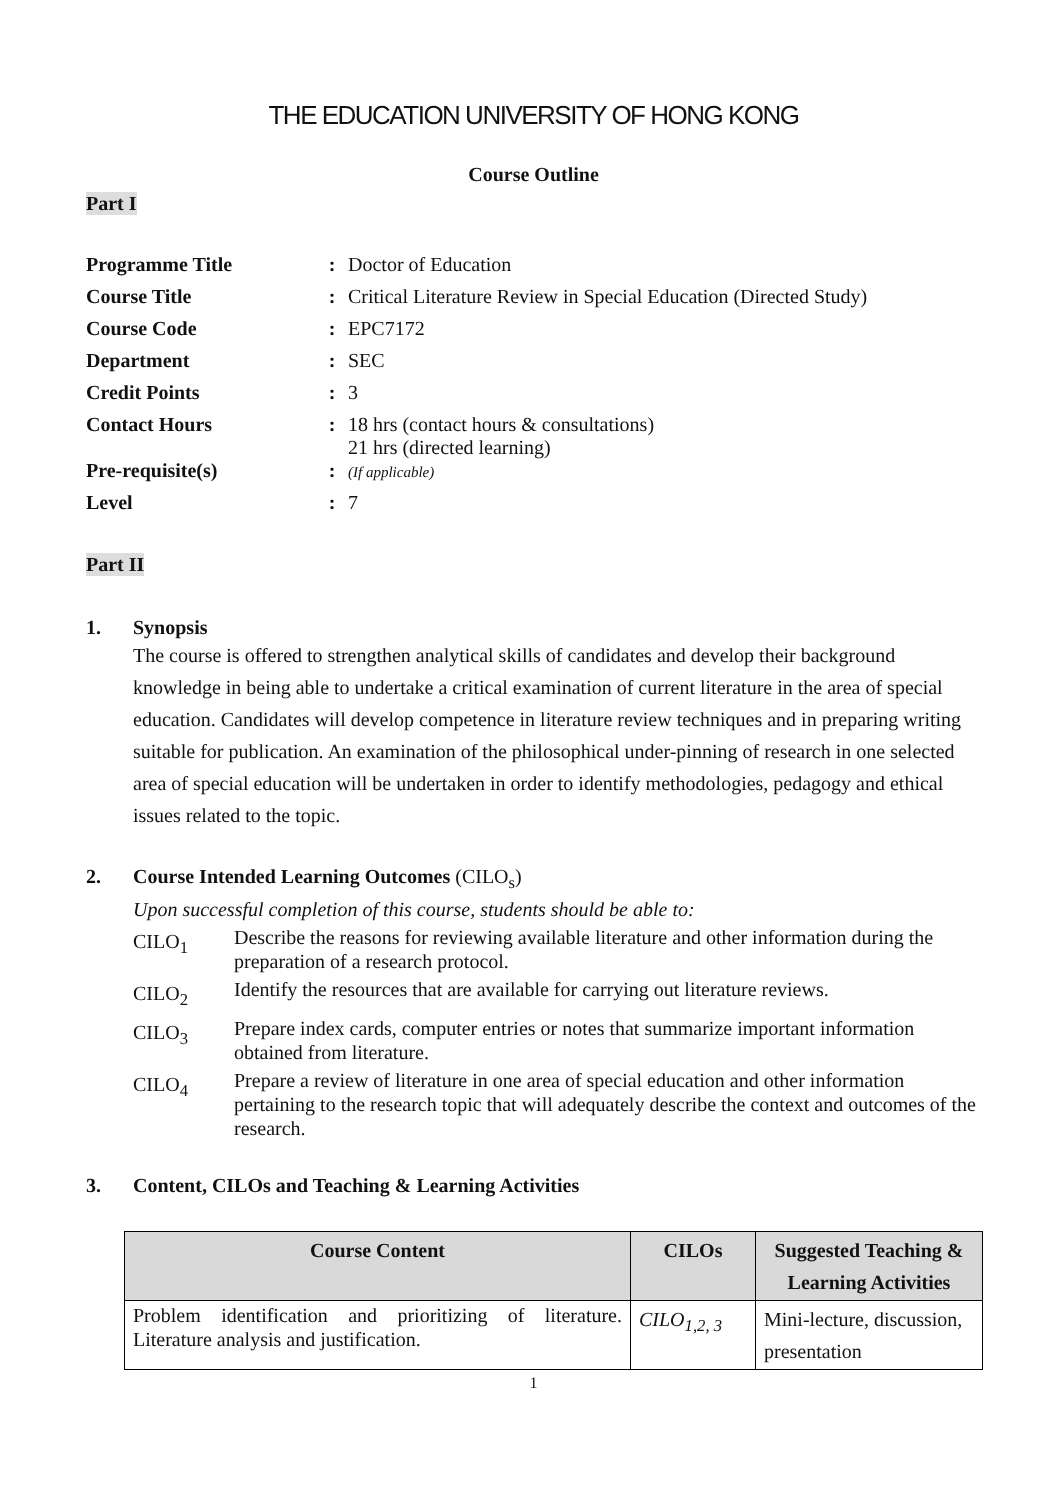THE EDUCATION UNIVERSITY OF HONG KONG
Course Outline
Part I
| Programme Title | : | Doctor of Education |
| Course Title | : | Critical Literature Review in Special Education (Directed Study) |
| Course Code | : | EPC7172 |
| Department | : | SEC |
| Credit Points | : | 3 |
| Contact Hours | : | 18 hrs (contact hours & consultations) 21 hrs (directed learning) |
| Pre-requisite(s) | : | (If applicable) |
| Level | : | 7 |
Part II
1. Synopsis
The course is offered to strengthen analytical skills of candidates and develop their background knowledge in being able to undertake a critical examination of current literature in the area of special education. Candidates will develop competence in literature review techniques and in preparing writing suitable for publication. An examination of the philosophical under-pinning of research in one selected area of special education will be undertaken in order to identify methodologies, pedagogy and ethical issues related to the topic.
2. Course Intended Learning Outcomes (CILO<sub>s</sub>)
Upon successful completion of this course, students should be able to:
CILO<sub>1</sub>
Describe the reasons for reviewing available literature and other information during the preparation of a research protocol.
CILO<sub>2</sub>
Identify the resources that are available for carrying out literature reviews.
CILO<sub>3</sub>
Prepare index cards, computer entries or notes that summarize important information obtained from literature.
CILO<sub>4</sub>
Prepare a review of literature in one area of special education and other information pertaining to the research topic that will adequately describe the context and outcomes of the research.
3. Content, CILOs and Teaching & Learning Activities
| Course Content | CILOs | Suggested Teaching & Learning Activities |
| --- | --- | --- |
| Problem identification and prioritizing of literature. Literature analysis and justification. | CILO<sub>1,2, 3</sub> | Mini-lecture, discussion, presentation |
1